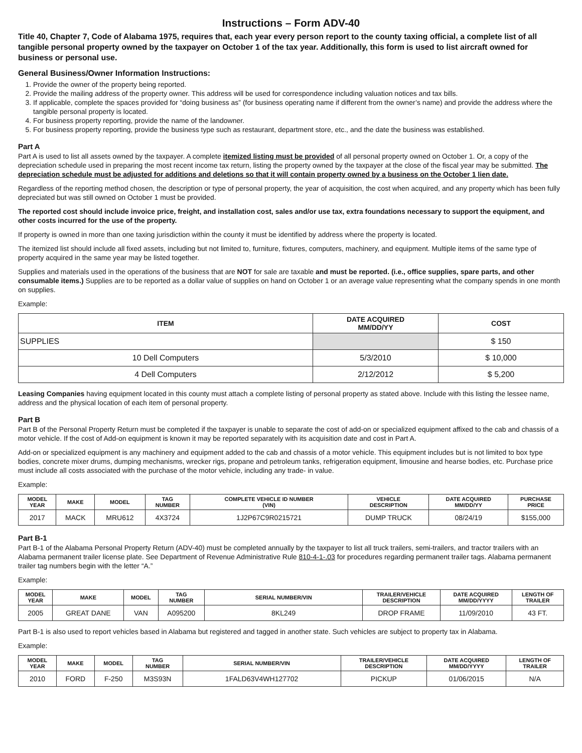Instructions – Form ADV-40
Title 40, Chapter 7, Code of Alabama 1975, requires that, each year every person report to the county taxing official, a complete list of all tangible personal property owned by the taxpayer on October 1 of the tax year. Additionally, this form is used to list aircraft owned for business or personal use.
General Business/Owner Information Instructions:
1. Provide the owner of the property being reported.
2. Provide the mailing address of the property owner. This address will be used for correspondence including valuation notices and tax bills.
3. If applicable, complete the spaces provided for “doing business as” (for business operating name if different from the owner’s name) and provide the address where the tangible personal property is located.
4. For business property reporting, provide the name of the landowner.
5. For business property reporting, provide the business type such as restaurant, department store, etc., and the date the business was established.
Part A
Part A is used to list all assets owned by the taxpayer. A complete itemized listing must be provided of all personal property owned on October 1. Or, a copy of the depreciation schedule used in preparing the most recent income tax return, listing the property owned by the taxpayer at the close of the fiscal year may be submitted. The depreciation schedule must be adjusted for additions and deletions so that it will contain property owned by a business on the October 1 lien date.
Regardless of the reporting method chosen, the description or type of personal property, the year of acquisition, the cost when acquired, and any property which has been fully depreciated but was still owned on October 1 must be provided.
The reported cost should include invoice price, freight, and installation cost, sales and/or use tax, extra foundations necessary to support the equipment, and other costs incurred for the use of the property.
If property is owned in more than one taxing jurisdiction within the county it must be identified by address where the property is located.
The itemized list should include all fixed assets, including but not limited to, furniture, fixtures, computers, machinery, and equipment. Multiple items of the same type of property acquired in the same year may be listed together.
Supplies and materials used in the operations of the business that are NOT for sale are taxable and must be reported. (i.e., office supplies, spare parts, and other consumable items.) Supplies are to be reported as a dollar value of supplies on hand on October 1 or an average value representing what the company spends in one month on supplies.
Example:
| ITEM | DATE ACQUIRED MM/DD/YY | COST |
| --- | --- | --- |
| SUPPLIES | | $ 150 |
| 10 Dell Computers | 5/3/2010 | $ 10,000 |
| 4 Dell Computers | 2/12/2012 | $ 5,200 |
Leasing Companies having equipment located in this county must attach a complete listing of personal property as stated above. Include with this listing the lessee name, address and the physical location of each item of personal property.
Part B
Part B of the Personal Property Return must be completed if the taxpayer is unable to separate the cost of add-on or specialized equipment affixed to the cab and chassis of a motor vehicle. If the cost of Add-on equipment is known it may be reported separately with its acquisition date and cost in Part A.
Add-on or specialized equipment is any machinery and equipment added to the cab and chassis of a motor vehicle. This equipment includes but is not limited to box type bodies, concrete mixer drums, dumping mechanisms, wrecker rigs, propane and petroleum tanks, refrigeration equipment, limousine and hearse bodies, etc. Purchase price must include all costs associated with the purchase of the motor vehicle, including any trade- in value.
Example:
| MODEL YEAR | MAKE | MODEL | TAG NUMBER | COMPLETE VEHICLE ID NUMBER (VIN) | VEHICLE DESCRIPTION | DATE ACQUIRED MM/DD/YY | PURCHASE PRICE |
| --- | --- | --- | --- | --- | --- | --- | --- |
| 2017 | MACK | MRU612 | 4X3724 | 1J2P67C9R0215721 | DUMP TRUCK | 08/24/19 | $155,000 |
Part B-1
Part B-1 of the Alabama Personal Property Return (ADV-40) must be completed annually by the taxpayer to list all truck trailers, semi-trailers, and tractor trailers with an Alabama permanent trailer license plate. See Department of Revenue Administrative Rule 810-4-1-.03 for procedures regarding permanent trailer tags. Alabama permanent trailer tag numbers begin with the letter “A.”
Example:
| MODEL YEAR | MAKE | MODEL | TAG NUMBER | SERIAL NUMBER/VIN | TRAILER/VEHICLE DESCRIPTION | DATE ACQUIRED MM/DD/YYYY | LENGTH OF TRAILER |
| --- | --- | --- | --- | --- | --- | --- | --- |
| 2005 | GREAT DANE | VAN | A095200 | 8KL249 | DROP FRAME | 11/09/2010 | 43 FT. |
Part B-1 is also used to report vehicles based in Alabama but registered and tagged in another state. Such vehicles are subject to property tax in Alabama.
Example:
| MODEL YEAR | MAKE | MODEL | TAG NUMBER | SERIAL NUMBER/VIN | TRAILER/VEHICLE DESCRIPTION | DATE ACQUIRED MM/DD/YYYY | LENGTH OF TRAILER |
| --- | --- | --- | --- | --- | --- | --- | --- |
| 2010 | FORD | F-250 | M3S93N | 1FALD63V4WH127702 | PICKUP | 01/06/2015 | N/A |